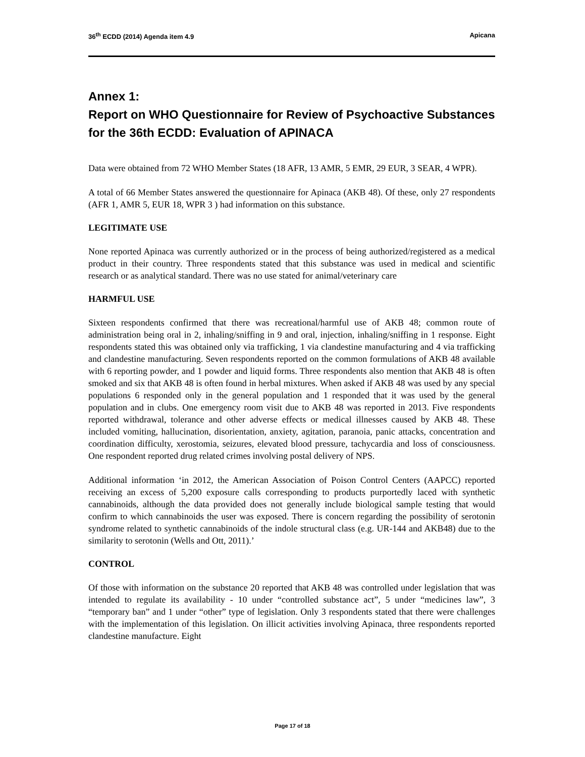36<sup>th</sup> ECDD (2014) Agenda item 4.9 Apicana
Annex 1:
Report on WHO Questionnaire for Review of Psychoactive Substances for the 36th ECDD: Evaluation of APINACA
Data were obtained from 72 WHO Member States (18 AFR, 13 AMR, 5 EMR, 29 EUR, 3 SEAR, 4 WPR).
A total of 66 Member States answered the questionnaire for Apinaca (AKB 48). Of these, only 27 respondents (AFR 1, AMR 5, EUR 18, WPR 3 ) had information on this substance.
LEGITIMATE USE
None reported Apinaca was currently authorized or in the process of being authorized/registered as a medical product in their country. Three respondents stated that this substance was used in medical and scientific research or as analytical standard. There was no use stated for animal/veterinary care
HARMFUL USE
Sixteen respondents confirmed that there was recreational/harmful use of AKB 48; common route of administration being oral in 2, inhaling/sniffing in 9 and oral, injection, inhaling/sniffing in 1 response. Eight respondents stated this was obtained only via trafficking, 1 via clandestine manufacturing and 4 via trafficking and clandestine manufacturing. Seven respondents reported on the common formulations of AKB 48 available with 6 reporting powder, and 1 powder and liquid forms. Three respondents also mention that AKB 48 is often smoked and six that AKB 48 is often found in herbal mixtures. When asked if AKB 48 was used by any special populations 6 responded only in the general population and 1 responded that it was used by the general population and in clubs. One emergency room visit due to AKB 48 was reported in 2013. Five respondents reported withdrawal, tolerance and other adverse effects or medical illnesses caused by AKB 48. These included vomiting, hallucination, disorientation, anxiety, agitation, paranoia, panic attacks, concentration and coordination difficulty, xerostomia, seizures, elevated blood pressure, tachycardia and loss of consciousness. One respondent reported drug related crimes involving postal delivery of NPS.
Additional information ‘in 2012, the American Association of Poison Control Centers (AAPCC) reported receiving an excess of 5,200 exposure calls corresponding to products purportedly laced with synthetic cannabinoids, although the data provided does not generally include biological sample testing that would confirm to which cannabinoids the user was exposed. There is concern regarding the possibility of serotonin syndrome related to synthetic cannabinoids of the indole structural class (e.g. UR-144 and AKB48) due to the similarity to serotonin (Wells and Ott, 2011).’
CONTROL
Of those with information on the substance 20 reported that AKB 48 was controlled under legislation that was intended to regulate its availability - 10 under “controlled substance act”, 5 under “medicines law”, 3 “temporary ban” and 1 under “other” type of legislation. Only 3 respondents stated that there were challenges with the implementation of this legislation. On illicit activities involving Apinaca, three respondents reported clandestine manufacture. Eight
Page 17 of 18